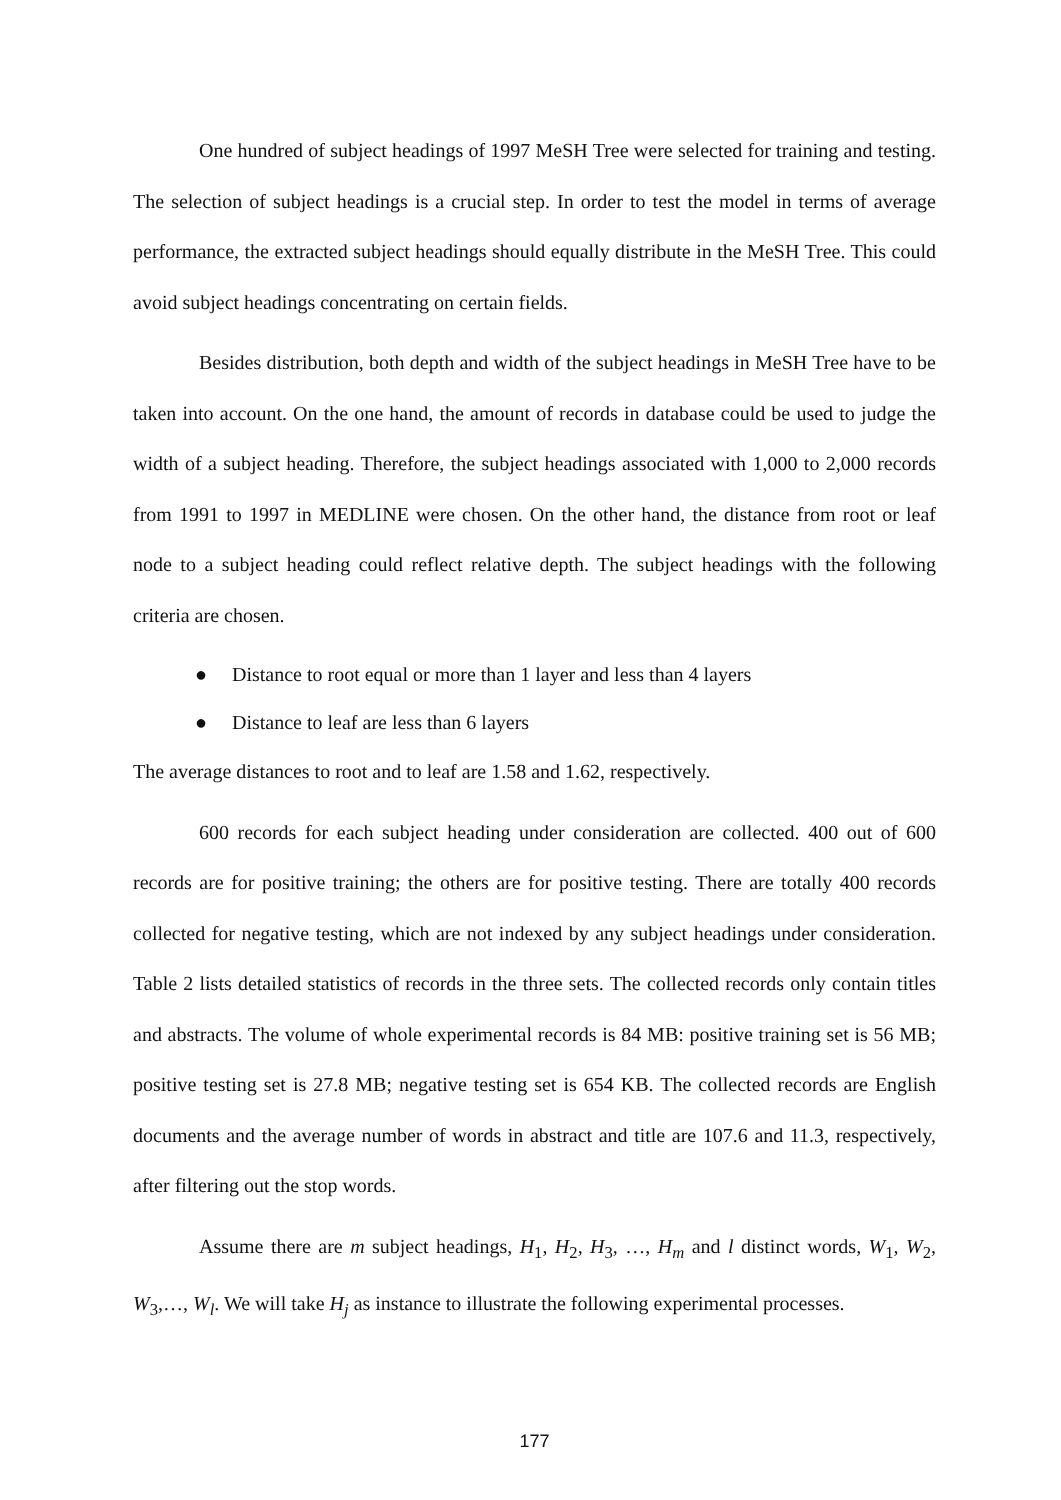One hundred of subject headings of 1997 MeSH Tree were selected for training and testing. The selection of subject headings is a crucial step. In order to test the model in terms of average performance, the extracted subject headings should equally distribute in the MeSH Tree. This could avoid subject headings concentrating on certain fields.
Besides distribution, both depth and width of the subject headings in MeSH Tree have to be taken into account. On the one hand, the amount of records in database could be used to judge the width of a subject heading. Therefore, the subject headings associated with 1,000 to 2,000 records from 1991 to 1997 in MEDLINE were chosen. On the other hand, the distance from root or leaf node to a subject heading could reflect relative depth. The subject headings with the following criteria are chosen.
● Distance to root equal or more than 1 layer and less than 4 layers
● Distance to leaf are less than 6 layers
The average distances to root and to leaf are 1.58 and 1.62, respectively.
600 records for each subject heading under consideration are collected. 400 out of 600 records are for positive training; the others are for positive testing. There are totally 400 records collected for negative testing, which are not indexed by any subject headings under consideration. Table 2 lists detailed statistics of records in the three sets. The collected records only contain titles and abstracts. The volume of whole experimental records is 84 MB: positive training set is 56 MB; positive testing set is 27.8 MB; negative testing set is 654 KB. The collected records are English documents and the average number of words in abstract and title are 107.6 and 11.3, respectively, after filtering out the stop words.
Assume there are m subject headings, H<sub>1</sub>, H<sub>2</sub>, H<sub>3</sub>, …, H<sub>m</sub> and l distinct words, W<sub>1</sub>, W<sub>2</sub>, W<sub>3</sub>,…, W<sub>l</sub>. We will take H<sub>j</sub> as instance to illustrate the following experimental processes.
177